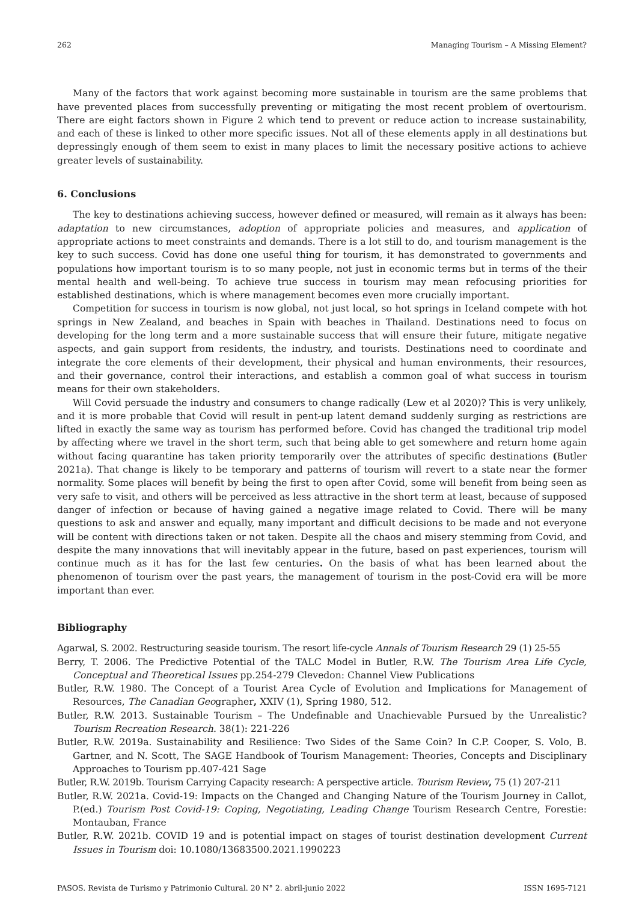262 Managing Tourism – A Missing Element?
Many of the factors that work against becoming more sustainable in tourism are the same problems that have prevented places from successfully preventing or mitigating the most recent problem of overtourism. There are eight factors shown in Figure 2 which tend to prevent or reduce action to increase sustainability, and each of these is linked to other more specific issues. Not all of these elements apply in all destinations but depressingly enough of them seem to exist in many places to limit the necessary positive actions to achieve greater levels of sustainability.
6. Conclusions
The key to destinations achieving success, however defined or measured, will remain as it always has been: adaptation to new circumstances, adoption of appropriate policies and measures, and application of appropriate actions to meet constraints and demands. There is a lot still to do, and tourism management is the key to such success. Covid has done one useful thing for tourism, it has demonstrated to governments and populations how important tourism is to so many people, not just in economic terms but in terms of the their mental health and well-being. To achieve true success in tourism may mean refocusing priorities for established destinations, which is where management becomes even more crucially important.
Competition for success in tourism is now global, not just local, so hot springs in Iceland compete with hot springs in New Zealand, and beaches in Spain with beaches in Thailand. Destinations need to focus on developing for the long term and a more sustainable success that will ensure their future, mitigate negative aspects, and gain support from residents, the industry, and tourists. Destinations need to coordinate and integrate the core elements of their development, their physical and human environments, their resources, and their governance, control their interactions, and establish a common goal of what success in tourism means for their own stakeholders.
Will Covid persuade the industry and consumers to change radically (Lew et al 2020)? This is very unlikely, and it is more probable that Covid will result in pent-up latent demand suddenly surging as restrictions are lifted in exactly the same way as tourism has performed before. Covid has changed the traditional trip model by affecting where we travel in the short term, such that being able to get somewhere and return home again without facing quarantine has taken priority temporarily over the attributes of specific destinations (Butler 2021a). That change is likely to be temporary and patterns of tourism will revert to a state near the former normality. Some places will benefit by being the first to open after Covid, some will benefit from being seen as very safe to visit, and others will be perceived as less attractive in the short term at least, because of supposed danger of infection or because of having gained a negative image related to Covid. There will be many questions to ask and answer and equally, many important and difficult decisions to be made and not everyone will be content with directions taken or not taken. Despite all the chaos and misery stemming from Covid, and despite the many innovations that will inevitably appear in the future, based on past experiences, tourism will continue much as it has for the last few centuries. On the basis of what has been learned about the phenomenon of tourism over the past years, the management of tourism in the post-Covid era will be more important than ever.
Bibliography
Agarwal, S. 2002. Restructuring seaside tourism. The resort life-cycle Annals of Tourism Research 29 (1) 25-55
Berry, T. 2006. The Predictive Potential of the TALC Model in Butler, R.W. The Tourism Area Life Cycle, Conceptual and Theoretical Issues pp.254-279 Clevedon: Channel View Publications
Butler, R.W. 1980. The Concept of a Tourist Area Cycle of Evolution and Implications for Management of Resources, The Canadian Geographer, XXIV (1), Spring 1980, 512.
Butler, R.W. 2013. Sustainable Tourism – The Undefinable and Unachievable Pursued by the Unrealistic? Tourism Recreation Research. 38(1): 221-226
Butler, R.W. 2019a. Sustainability and Resilience: Two Sides of the Same Coin? In C.P. Cooper, S. Volo, B. Gartner, and N. Scott, The SAGE Handbook of Tourism Management: Theories, Concepts and Disciplinary Approaches to Tourism pp.407-421 Sage
Butler, R.W. 2019b. Tourism Carrying Capacity research: A perspective article. Tourism Review, 75 (1) 207-211
Butler, R.W. 2021a. Covid-19: Impacts on the Changed and Changing Nature of the Tourism Journey in Callot, P.(ed.) Tourism Post Covid-19: Coping, Negotiating, Leading Change Tourism Research Centre, Forestie: Montauban, France
Butler, R.W. 2021b. COVID 19 and is potential impact on stages of tourist destination development Current Issues in Tourism doi: 10.1080/13683500.2021.1990223
PASOS. Revista de Turismo y Patrimonio Cultural. 20 N° 2. abril-junio 2022 ISSN 1695-7121